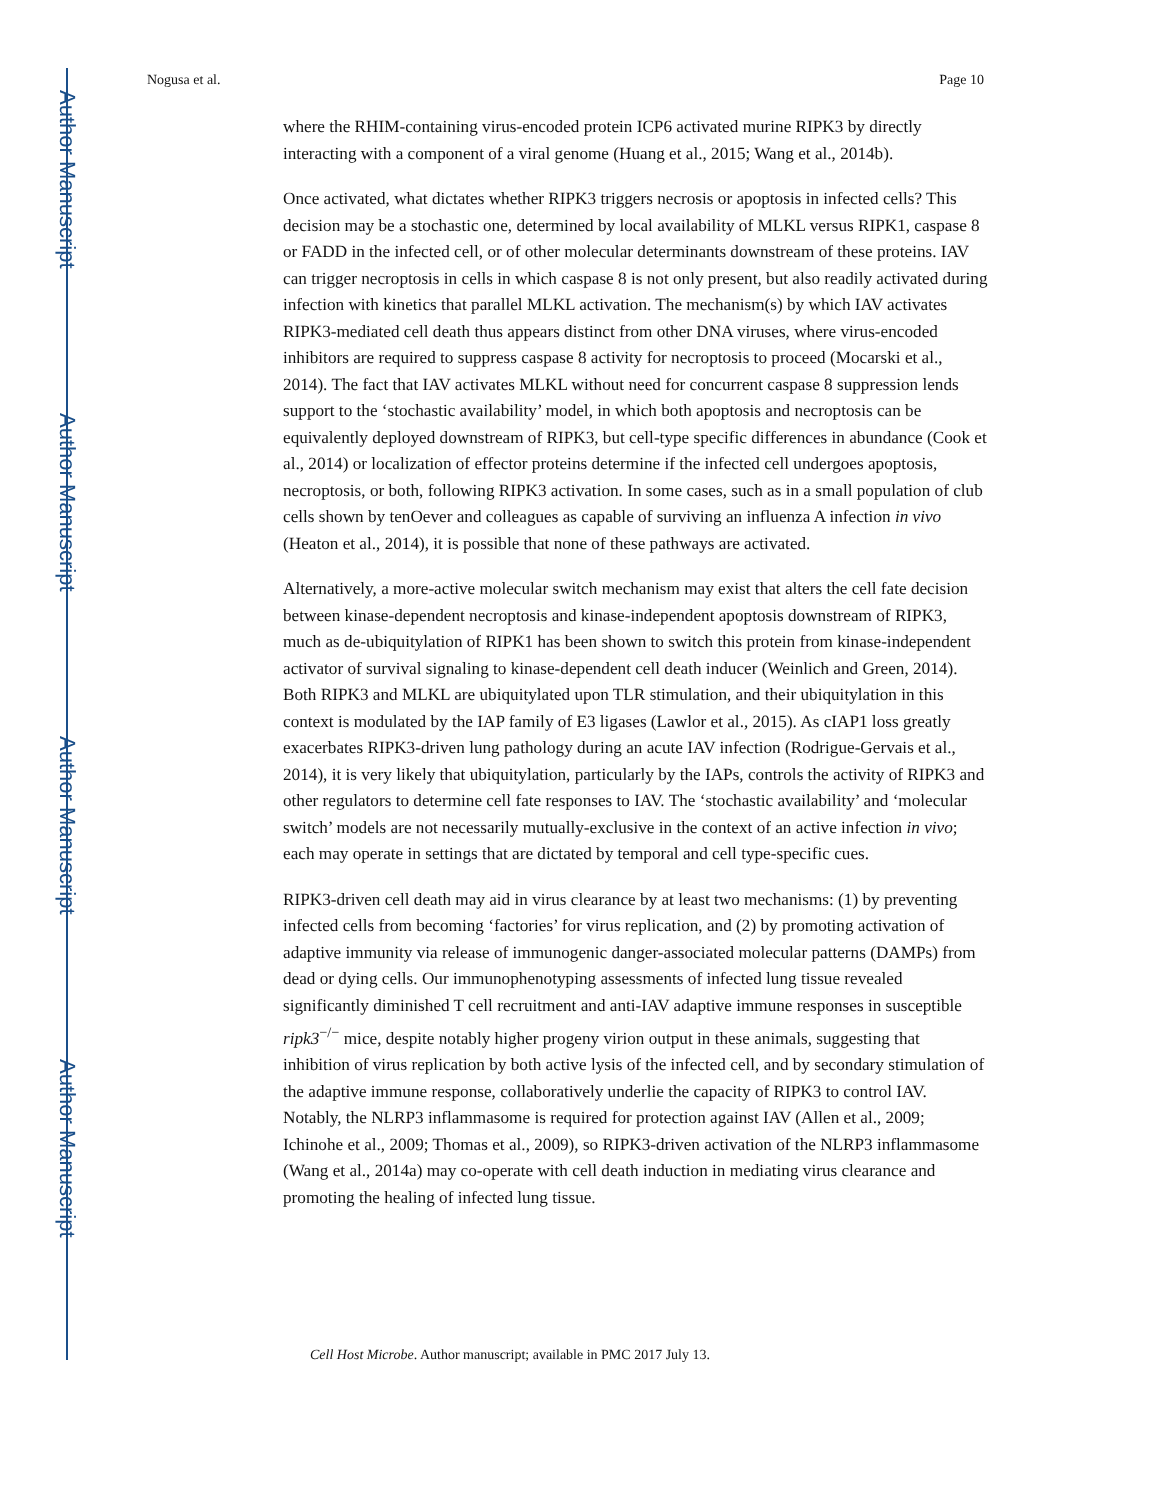Author Manuscript
Author Manuscript
Author Manuscript
Author Manuscript
Nogusa et al. Page 10
where the RHIM-containing virus-encoded protein ICP6 activated murine RIPK3 by directly interacting with a component of a viral genome (Huang et al., 2015; Wang et al., 2014b).
Once activated, what dictates whether RIPK3 triggers necrosis or apoptosis in infected cells? This decision may be a stochastic one, determined by local availability of MLKL versus RIPK1, caspase 8 or FADD in the infected cell, or of other molecular determinants downstream of these proteins. IAV can trigger necroptosis in cells in which caspase 8 is not only present, but also readily activated during infection with kinetics that parallel MLKL activation. The mechanism(s) by which IAV activates RIPK3-mediated cell death thus appears distinct from other DNA viruses, where virus-encoded inhibitors are required to suppress caspase 8 activity for necroptosis to proceed (Mocarski et al., 2014). The fact that IAV activates MLKL without need for concurrent caspase 8 suppression lends support to the ‘stochastic availability’ model, in which both apoptosis and necroptosis can be equivalently deployed downstream of RIPK3, but cell-type specific differences in abundance (Cook et al., 2014) or localization of effector proteins determine if the infected cell undergoes apoptosis, necroptosis, or both, following RIPK3 activation. In some cases, such as in a small population of club cells shown by tenOever and colleagues as capable of surviving an influenza A infection in vivo (Heaton et al., 2014), it is possible that none of these pathways are activated.
Alternatively, a more-active molecular switch mechanism may exist that alters the cell fate decision between kinase-dependent necroptosis and kinase-independent apoptosis downstream of RIPK3, much as de-ubiquitylation of RIPK1 has been shown to switch this protein from kinase-independent activator of survival signaling to kinase-dependent cell death inducer (Weinlich and Green, 2014). Both RIPK3 and MLKL are ubiquitylated upon TLR stimulation, and their ubiquitylation in this context is modulated by the IAP family of E3 ligases (Lawlor et al., 2015). As cIAP1 loss greatly exacerbates RIPK3-driven lung pathology during an acute IAV infection (Rodrigue-Gervais et al., 2014), it is very likely that ubiquitylation, particularly by the IAPs, controls the activity of RIPK3 and other regulators to determine cell fate responses to IAV. The ‘stochastic availability’ and ‘molecular switch’ models are not necessarily mutually-exclusive in the context of an active infection in vivo; each may operate in settings that are dictated by temporal and cell type-specific cues.
RIPK3-driven cell death may aid in virus clearance by at least two mechanisms: (1) by preventing infected cells from becoming ‘factories’ for virus replication, and (2) by promoting activation of adaptive immunity via release of immunogenic danger-associated molecular patterns (DAMPs) from dead or dying cells. Our immunophenotyping assessments of infected lung tissue revealed significantly diminished T cell recruitment and anti-IAV adaptive immune responses in susceptible ripk3<sup>−/−</sup> mice, despite notably higher progeny virion output in these animals, suggesting that inhibition of virus replication by both active lysis of the infected cell, and by secondary stimulation of the adaptive immune response, collaboratively underlie the capacity of RIPK3 to control IAV. Notably, the NLRP3 inflammasome is required for protection against IAV (Allen et al., 2009; Ichinohe et al., 2009; Thomas et al., 2009), so RIPK3-driven activation of the NLRP3 inflammasome (Wang et al., 2014a) may co-operate with cell death induction in mediating virus clearance and promoting the healing of infected lung tissue.
Cell Host Microbe. Author manuscript; available in PMC 2017 July 13.